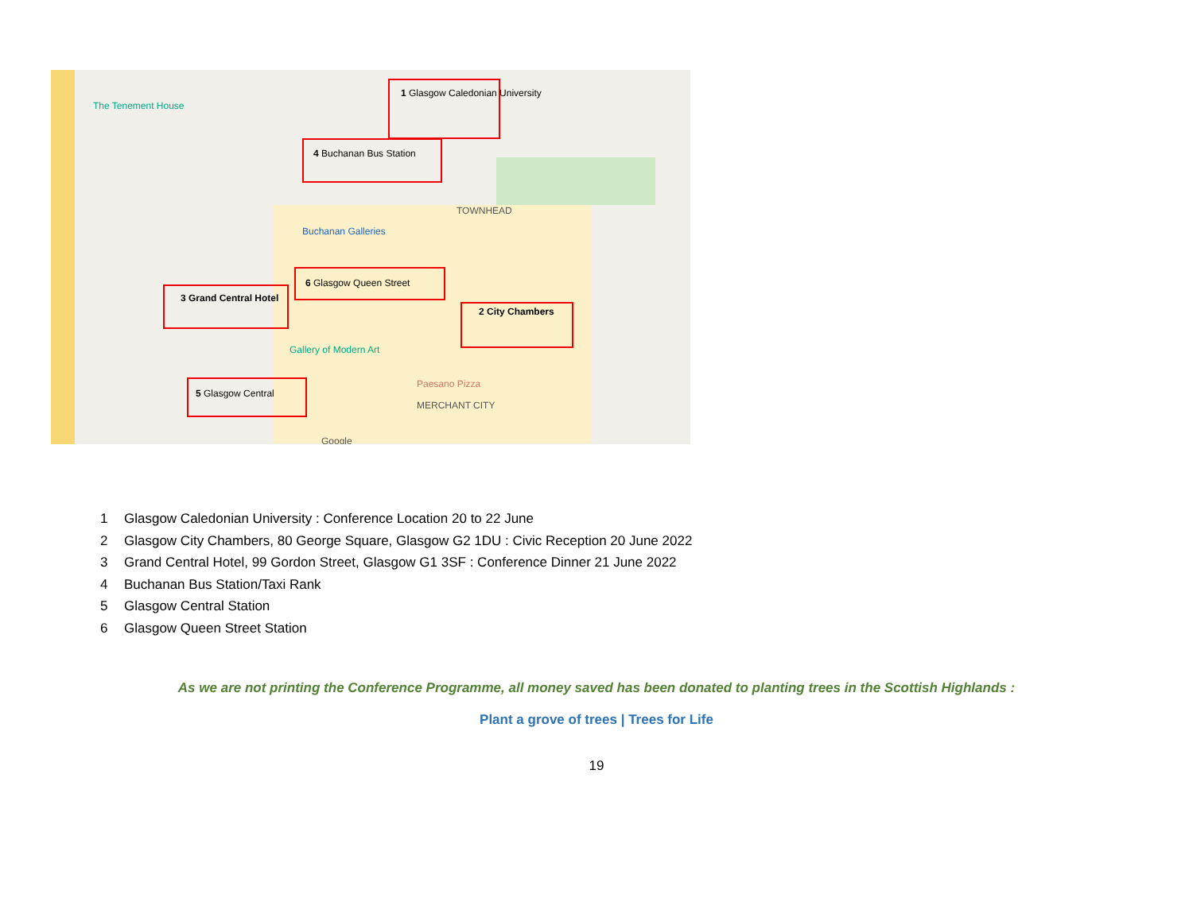1 Glasgow Caledonian University
4 Buchanan Bus Station
6 Glasgow Queen Street
3 Grand Central Hotel
2 City Chambers
5 Glasgow Central
The Tenement House
Buchanan Galleries
TOWNHEAD
MERCHANT CITY
Gallery of Modern Art
Paesano Pizza
Google
1 Glasgow Caledonian University : Conference Location 20 to 22 June
2 Glasgow City Chambers, 80 George Square, Glasgow G2 1DU : Civic Reception 20 June 2022
3 Grand Central Hotel, 99 Gordon Street, Glasgow G1 3SF : Conference Dinner 21 June 2022
4 Buchanan Bus Station/Taxi Rank
5 Glasgow Central Station
6 Glasgow Queen Street Station
As we are not printing the Conference Programme, all money saved has been donated to planting trees in the Scottish Highlands :
Plant a grove of trees | Trees for Life
19